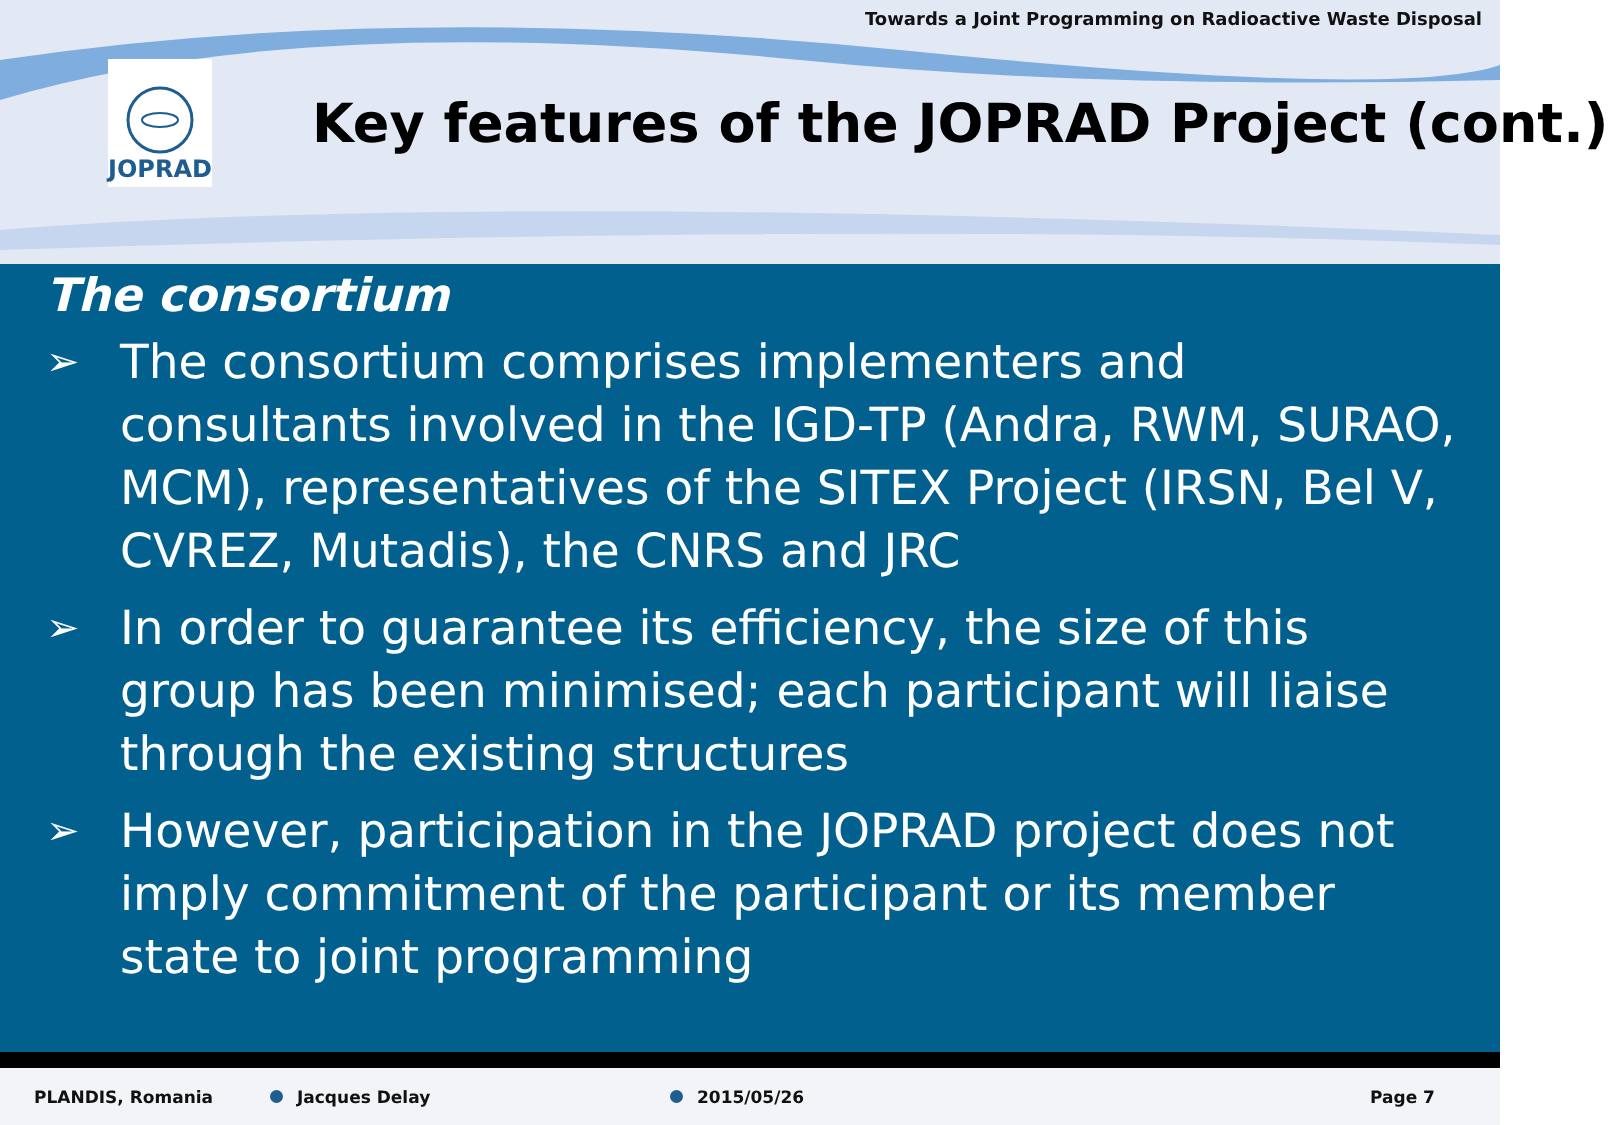Towards a Joint Programming on Radioactive Waste Disposal
JOPRAD
Key features of the JOPRAD Project (cont.)
The consortium
➢ The consortium comprises implementers and consultants involved in the IGD-TP (Andra, RWM, SURAO, MCM), representatives of the SITEX Project (IRSN, Bel V, CVREZ, Mutadis), the CNRS and JRC
➢ In order to guarantee its efficiency, the size of this group has been minimised; each participant will liaise through the existing structures
➢ However, participation in the JOPRAD project does not imply commitment of the participant or its member state to joint programming
PLANDIS, Romania Jacques Delay 2015/05/26 Page 7